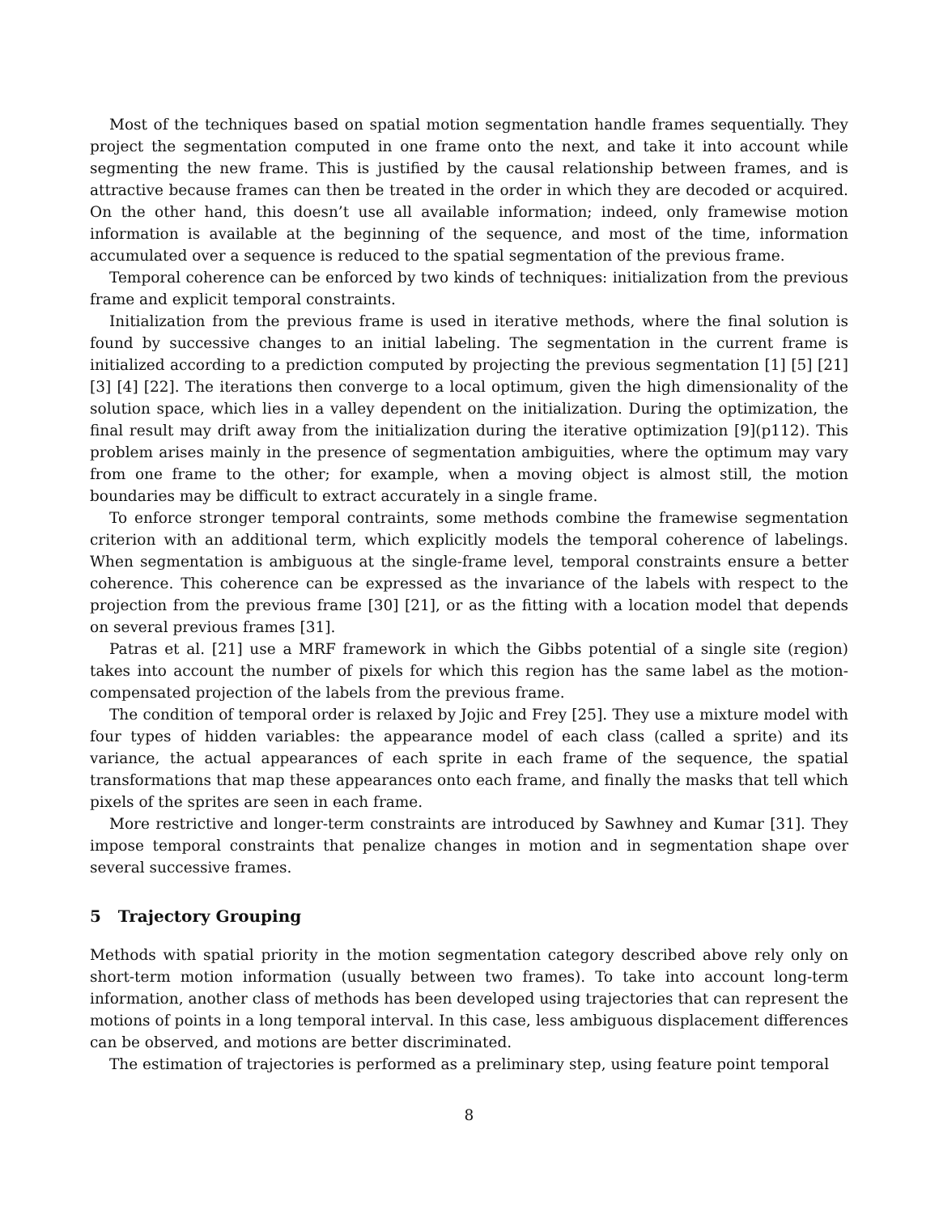Most of the techniques based on spatial motion segmentation handle frames sequentially. They project the segmentation computed in one frame onto the next, and take it into account while segmenting the new frame. This is justified by the causal relationship between frames, and is attractive because frames can then be treated in the order in which they are decoded or acquired. On the other hand, this doesn’t use all available information; indeed, only framewise motion information is available at the beginning of the sequence, and most of the time, information accumulated over a sequence is reduced to the spatial segmentation of the previous frame.
Temporal coherence can be enforced by two kinds of techniques: initialization from the previous frame and explicit temporal constraints.
Initialization from the previous frame is used in iterative methods, where the final solution is found by successive changes to an initial labeling. The segmentation in the current frame is initialized according to a prediction computed by projecting the previous segmentation [1] [5] [21] [3] [4] [22]. The iterations then converge to a local optimum, given the high dimensionality of the solution space, which lies in a valley dependent on the initialization. During the optimization, the final result may drift away from the initialization during the iterative optimization [9](p112). This problem arises mainly in the presence of segmentation ambiguities, where the optimum may vary from one frame to the other; for example, when a moving object is almost still, the motion boundaries may be difficult to extract accurately in a single frame.
To enforce stronger temporal contraints, some methods combine the framewise segmentation criterion with an additional term, which explicitly models the temporal coherence of labelings. When segmentation is ambiguous at the single-frame level, temporal constraints ensure a better coherence. This coherence can be expressed as the invariance of the labels with respect to the projection from the previous frame [30] [21], or as the fitting with a location model that depends on several previous frames [31].
Patras et al. [21] use a MRF framework in which the Gibbs potential of a single site (region) takes into account the number of pixels for which this region has the same label as the motion-compensated projection of the labels from the previous frame.
The condition of temporal order is relaxed by Jojic and Frey [25]. They use a mixture model with four types of hidden variables: the appearance model of each class (called a sprite) and its variance, the actual appearances of each sprite in each frame of the sequence, the spatial transformations that map these appearances onto each frame, and finally the masks that tell which pixels of the sprites are seen in each frame.
More restrictive and longer-term constraints are introduced by Sawhney and Kumar [31]. They impose temporal constraints that penalize changes in motion and in segmentation shape over several successive frames.
5 Trajectory Grouping
Methods with spatial priority in the motion segmentation category described above rely only on short-term motion information (usually between two frames). To take into account long-term information, another class of methods has been developed using trajectories that can represent the motions of points in a long temporal interval. In this case, less ambiguous displacement differences can be observed, and motions are better discriminated.
The estimation of trajectories is performed as a preliminary step, using feature point temporal
8